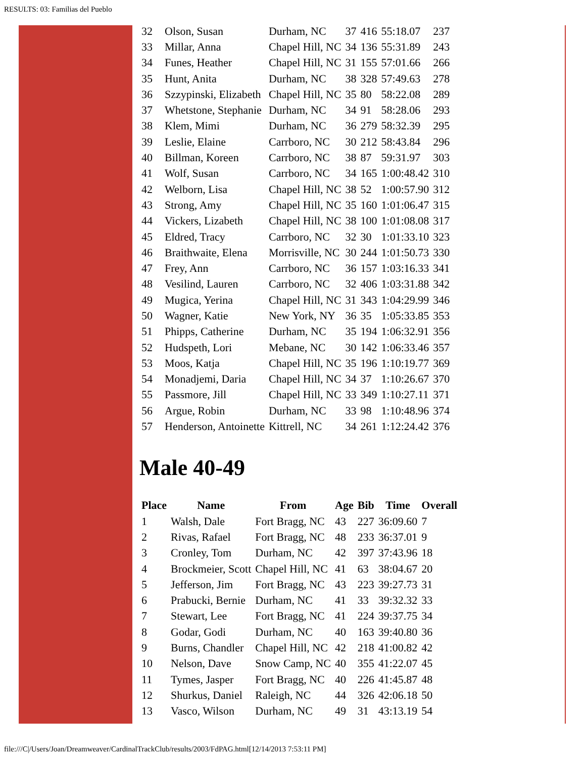RESULTS: 03: Familias del Pueblo
| 32 | Olson, Susan | Durham, NC | 37 | 416 | 55:18.07 | 237 |
| 33 | Millar, Anna | Chapel Hill, NC | 34 | 136 | 55:31.89 | 243 |
| 34 | Funes, Heather | Chapel Hill, NC | 31 | 155 | 57:01.66 | 266 |
| 35 | Hunt, Anita | Durham, NC | 38 | 328 | 57:49.63 | 278 |
| 36 | Szzypinski, Elizabeth | Chapel Hill, NC | 35 | 80 | 58:22.08 | 289 |
| 37 | Whetstone, Stephanie | Durham, NC | 34 | 91 | 58:28.06 | 293 |
| 38 | Klem, Mimi | Durham, NC | 36 | 279 | 58:32.39 | 295 |
| 39 | Leslie, Elaine | Carrboro, NC | 30 | 212 | 58:43.84 | 296 |
| 40 | Billman, Koreen | Carrboro, NC | 38 | 87 | 59:31.97 | 303 |
| 41 | Wolf, Susan | Carrboro, NC | 34 | 165 | 1:00:48.42 | 310 |
| 42 | Welborn, Lisa | Chapel Hill, NC | 38 | 52 | 1:00:57.90 | 312 |
| 43 | Strong, Amy | Chapel Hill, NC | 35 | 160 | 1:01:06.47 | 315 |
| 44 | Vickers, Lizabeth | Chapel Hill, NC | 38 | 100 | 1:01:08.08 | 317 |
| 45 | Eldred, Tracy | Carrboro, NC | 32 | 30 | 1:01:33.10 | 323 |
| 46 | Braithwaite, Elena | Morrisville, NC | 30 | 244 | 1:01:50.73 | 330 |
| 47 | Frey, Ann | Carrboro, NC | 36 | 157 | 1:03:16.33 | 341 |
| 48 | Vesilind, Lauren | Carrboro, NC | 32 | 406 | 1:03:31.88 | 342 |
| 49 | Mugica, Yerina | Chapel Hill, NC | 31 | 343 | 1:04:29.99 | 346 |
| 50 | Wagner, Katie | New York, NY | 36 | 35 | 1:05:33.85 | 353 |
| 51 | Phipps, Catherine | Durham, NC | 35 | 194 | 1:06:32.91 | 356 |
| 52 | Hudspeth, Lori | Mebane, NC | 30 | 142 | 1:06:33.46 | 357 |
| 53 | Moos, Katja | Chapel Hill, NC | 35 | 196 | 1:10:19.77 | 369 |
| 54 | Monadjemi, Daria | Chapel Hill, NC | 34 | 37 | 1:10:26.67 | 370 |
| 55 | Passmore, Jill | Chapel Hill, NC | 33 | 349 | 1:10:27.11 | 371 |
| 56 | Argue, Robin | Durham, NC | 33 | 98 | 1:10:48.96 | 374 |
| 57 | Henderson, Antoinette | Kittrell, NC | 34 | 261 | 1:12:24.42 | 376 |
Male 40-49
| Place | Name | From | Age | Bib | Time | Overall |
| --- | --- | --- | --- | --- | --- | --- |
| 1 | Walsh, Dale | Fort Bragg, NC | 43 | 227 | 36:09.60 | 7 |
| 2 | Rivas, Rafael | Fort Bragg, NC | 48 | 233 | 36:37.01 | 9 |
| 3 | Cronley, Tom | Durham, NC | 42 | 397 | 37:43.96 | 18 |
| 4 | Brockmeier, Scott | Chapel Hill, NC | 41 | 63 | 38:04.67 | 20 |
| 5 | Jefferson, Jim | Fort Bragg, NC | 43 | 223 | 39:27.73 | 31 |
| 6 | Prabucki, Bernie | Durham, NC | 41 | 33 | 39:32.32 | 33 |
| 7 | Stewart, Lee | Fort Bragg, NC | 41 | 224 | 39:37.75 | 34 |
| 8 | Godar, Godi | Durham, NC | 40 | 163 | 39:40.80 | 36 |
| 9 | Burns, Chandler | Chapel Hill, NC | 42 | 218 | 41:00.82 | 42 |
| 10 | Nelson, Dave | Snow Camp, NC | 40 | 355 | 41:22.07 | 45 |
| 11 | Tymes, Jasper | Fort Bragg, NC | 40 | 226 | 41:45.87 | 48 |
| 12 | Shurkus, Daniel | Raleigh, NC | 44 | 326 | 42:06.18 | 50 |
| 13 | Vasco, Wilson | Durham, NC | 49 | 31 | 43:13.19 | 54 |
file:///C|/Users/Joan/Dreamweaver/CardinalTrackClub/results/2003/FdPAG.html[12/14/2013 7:53:11 PM]